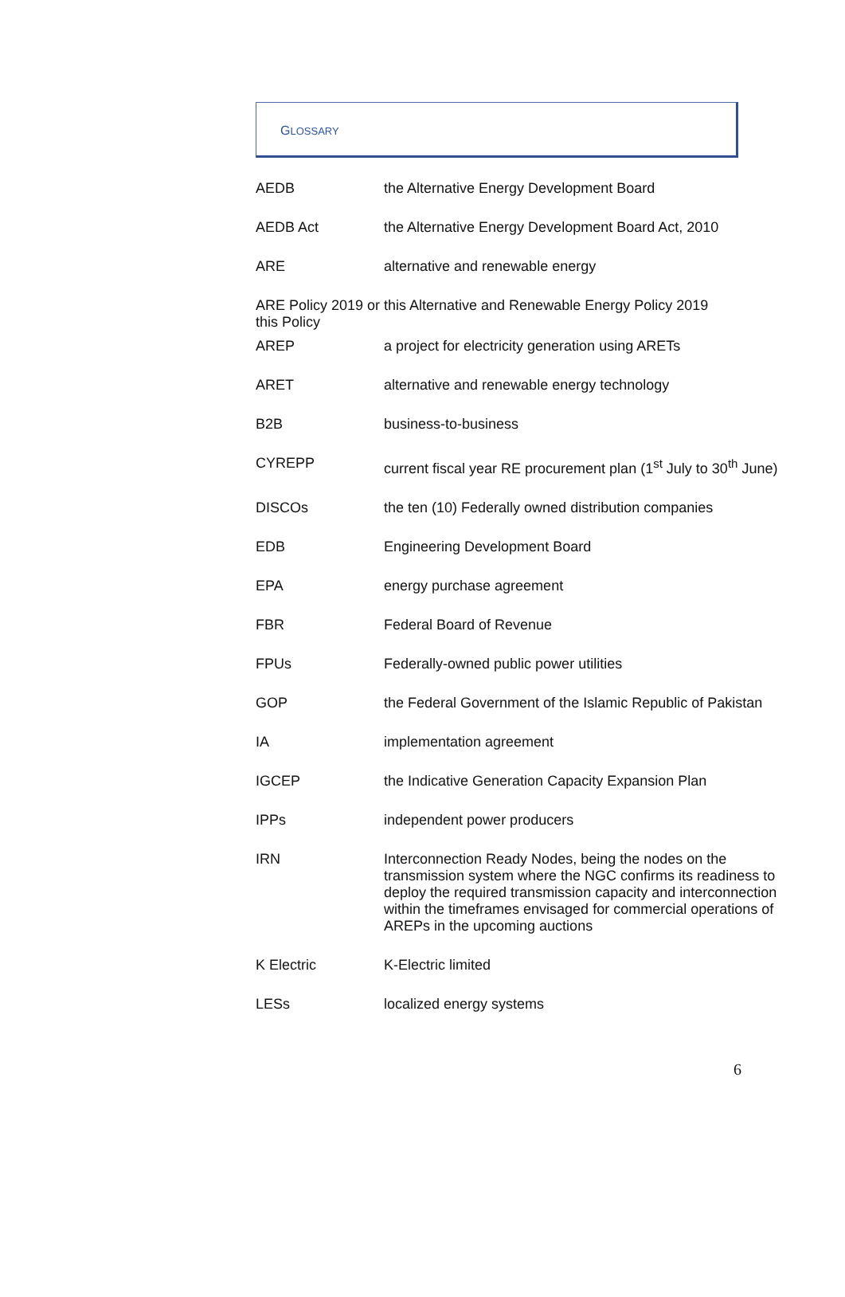GLOSSARY
| AEDB | the Alternative Energy Development Board |
| AEDB Act | the Alternative Energy Development Board Act, 2010 |
| ARE | alternative and renewable energy |
| ARE Policy 2019 or this Policy | this Alternative and Renewable Energy Policy 2019 |
| AREP | a project for electricity generation using ARETs |
| ARET | alternative and renewable energy technology |
| B2B | business-to-business |
| CYREPP | current fiscal year RE procurement plan (1<sup>st</sup> July to 30<sup>th</sup> June) |
| DISCOs | the ten (10) Federally owned distribution companies |
| EDB | Engineering Development Board |
| EPA | energy purchase agreement |
| FBR | Federal Board of Revenue |
| FPUs | Federally-owned public power utilities |
| GOP | the Federal Government of the Islamic Republic of Pakistan |
| IA | implementation agreement |
| IGCEP | the Indicative Generation Capacity Expansion Plan |
| IPPs | independent power producers |
| IRN | Interconnection Ready Nodes, being the nodes on the transmission system where the NGC confirms its readiness to deploy the required transmission capacity and interconnection within the timeframes envisaged for commercial operations of AREPs in the upcoming auctions |
| K Electric | K-Electric limited |
| LESs | localized energy systems |
6